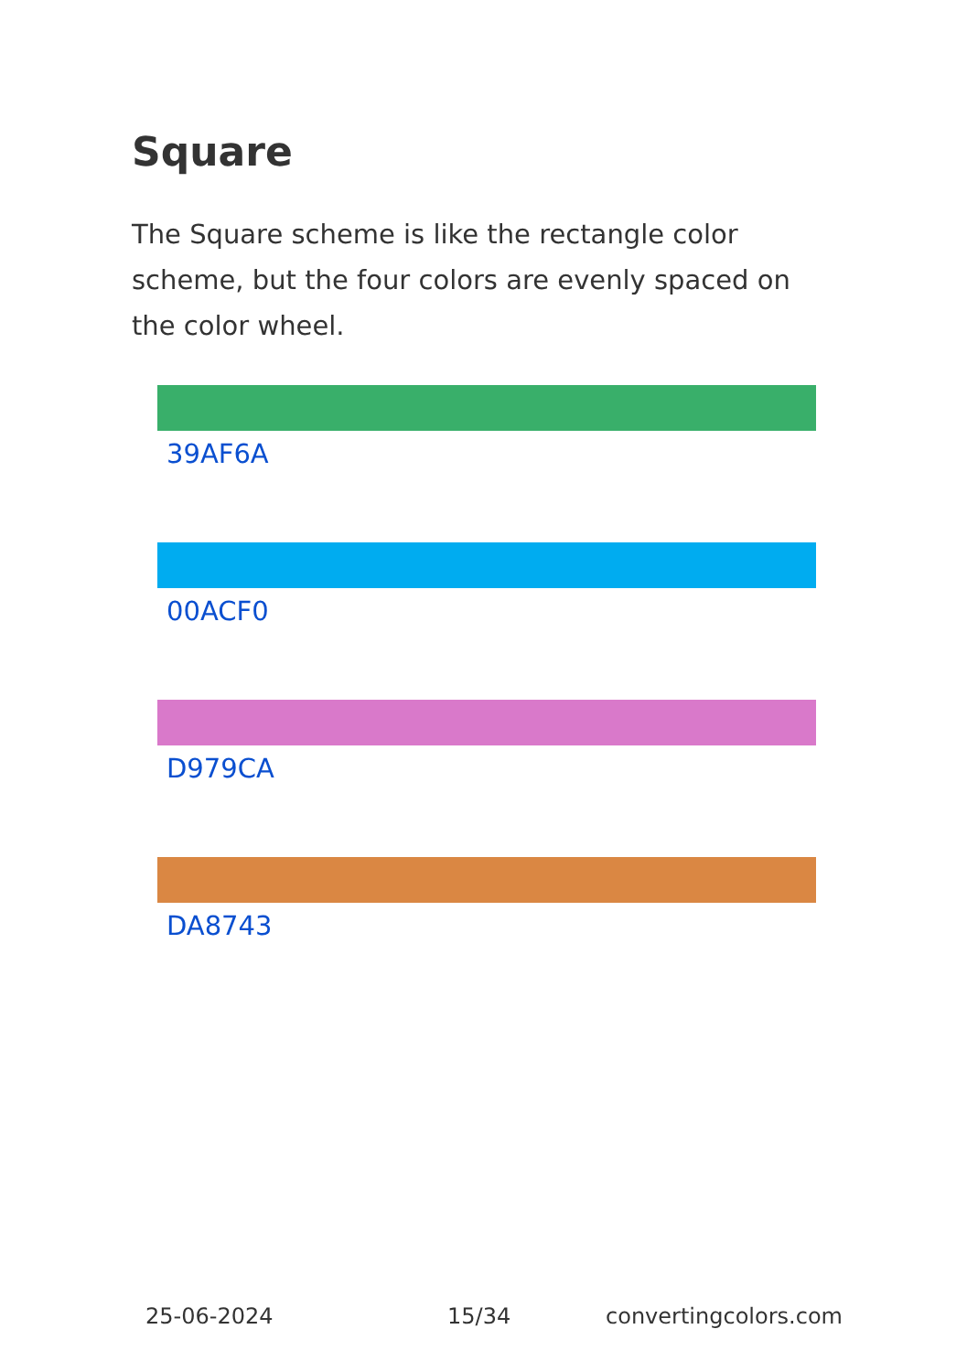Square
The Square scheme is like the rectangle color scheme, but the four colors are evenly spaced on the color wheel.
39AF6A
00ACF0
D979CA
DA8743
25-06-2024 15/34 convertingcolors.com